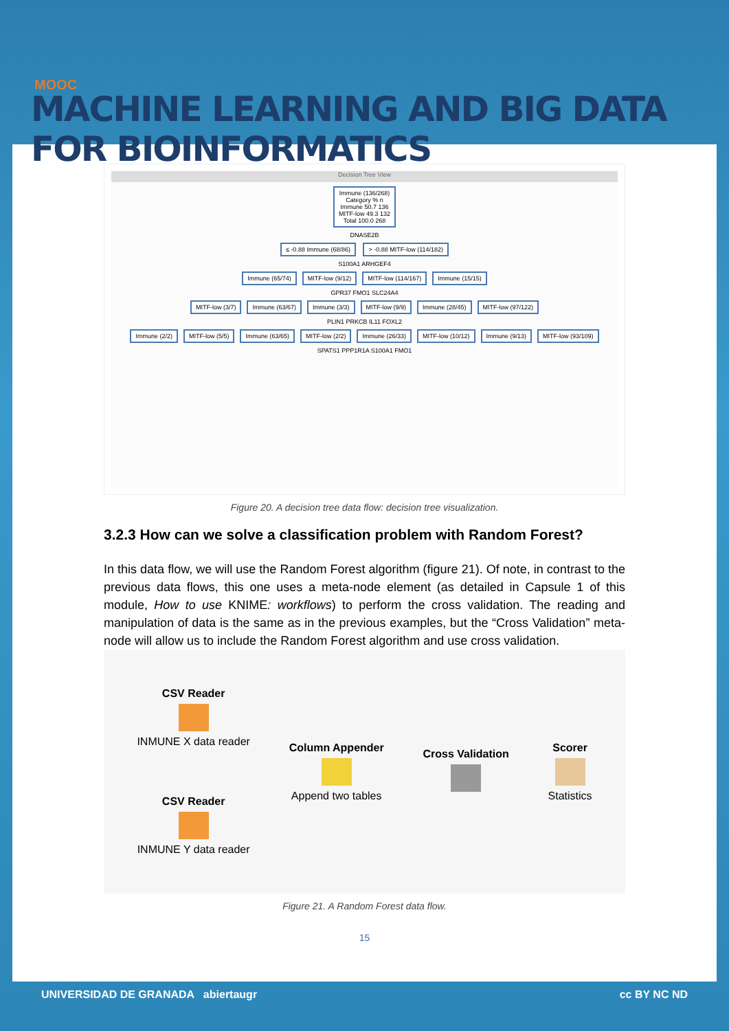MOOC
MACHINE LEARNING AND BIG DATA FOR BIOINFORMATICS
Decision Tree View
Immune (136/268)
Category % n
Immune 50.7 136
MITF-low 49.3 132
Total 100.0 268
DNASE2B
≤ -0.88 Immune (68/86) > -0.88 MITF-low (114/182)
S100A1 ARHGEF4
Immune (65/74) MITF-low (9/12) MITF-low (114/167) Immune (15/15)
GPR37 FMO1 SLC24A4
MITF-low (3/7) Immune (63/67) Immune (3/3) MITF-low (9/9) Immune (28/45) MITF-low (97/122)
PLIN1 PRKCB IL11 FOXL2
Immune (2/2) MITF-low (5/5) Immune (63/65) MITF-low (2/2) Immune (26/33) MITF-low (10/12) Immune (9/13) MITF-low (93/109)
SPATS1 PPP1R1A S100A1 FMO1
Figure 20. A decision tree data flow: decision tree visualization.
3.2.3 How can we solve a classification problem with Random Forest?
In this data flow, we will use the Random Forest algorithm (figure 21). Of note, in contrast to the previous data flows, this one uses a meta-node element (as detailed in Capsule 1 of this module, How to use KNIME: workflows) to perform the cross validation. The reading and manipulation of data is the same as in the previous examples, but the “Cross Validation” meta-node will allow us to include the Random Forest algorithm and use cross validation.
CSV Reader INMUNE X data reader
CSV Reader INMUNE Y data reader
Column Appender Append two tables
Cross Validation Scorer Statistics
Figure 21. A Random Forest data flow.
15
UNIVERSIDAD DE GRANADA abiertaugr cc BY NC ND